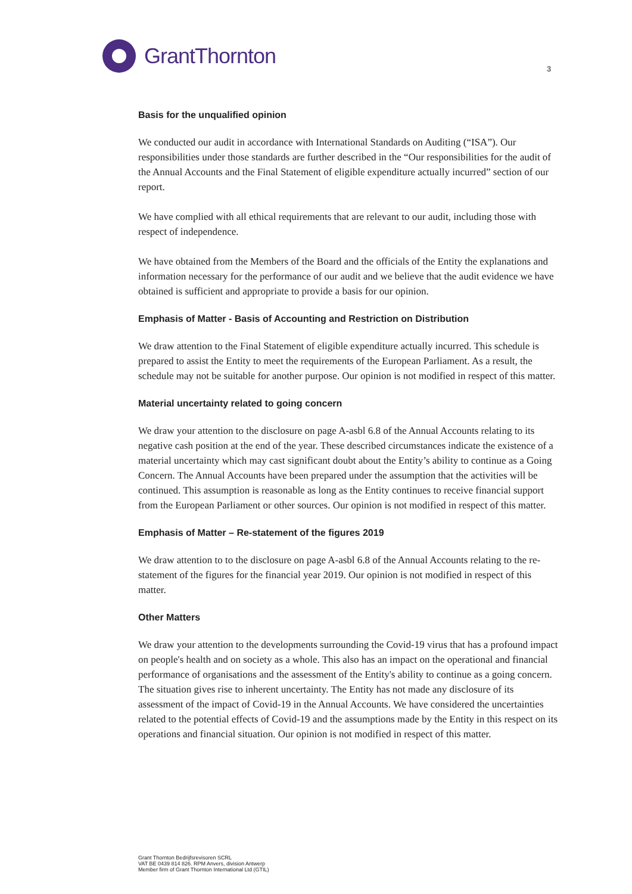GrantThornton
3
Basis for the unqualified opinion
We conducted our audit in accordance with International Standards on Auditing (“ISA”). Our responsibilities under those standards are further described in the “Our responsibilities for the audit of the Annual Accounts and the Final Statement of eligible expenditure actually incurred” section of our report.
We have complied with all ethical requirements that are relevant to our audit, including those with respect of independence.
We have obtained from the Members of the Board and the officials of the Entity the explanations and information necessary for the performance of our audit and we believe that the audit evidence we have obtained is sufficient and appropriate to provide a basis for our opinion.
Emphasis of Matter - Basis of Accounting and Restriction on Distribution
We draw attention to the Final Statement of eligible expenditure actually incurred. This schedule is prepared to assist the Entity to meet the requirements of the European Parliament. As a result, the schedule may not be suitable for another purpose. Our opinion is not modified in respect of this matter.
Material uncertainty related to going concern
We draw your attention to the disclosure on page A-asbl 6.8 of the Annual Accounts relating to its negative cash position at the end of the year. These described circumstances indicate the existence of a material uncertainty which may cast significant doubt about the Entity’s ability to continue as a Going Concern. The Annual Accounts have been prepared under the assumption that the activities will be continued. This assumption is reasonable as long as the Entity continues to receive financial support from the European Parliament or other sources. Our opinion is not modified in respect of this matter.
Emphasis of Matter – Re-statement of the figures 2019
We draw attention to to the disclosure on page A-asbl 6.8 of the Annual Accounts relating to the re-statement of the figures for the financial year 2019. Our opinion is not modified in respect of this matter.
Other Matters
We draw your attention to the developments surrounding the Covid-19 virus that has a profound impact on people's health and on society as a whole. This also has an impact on the operational and financial performance of organisations and the assessment of the Entity's ability to continue as a going concern. The situation gives rise to inherent uncertainty. The Entity has not made any disclosure of its assessment of the impact of Covid-19 in the Annual Accounts. We have considered the uncertainties related to the potential effects of Covid-19 and the assumptions made by the Entity in this respect on its operations and financial situation. Our opinion is not modified in respect of this matter.
Grant Thornton Bedrijfsrevisoren SCRL
VAT BE 0439 814 826. RPM Anvers, division Antwerp
Member firm of Grant Thornton International Ltd (GTIL)